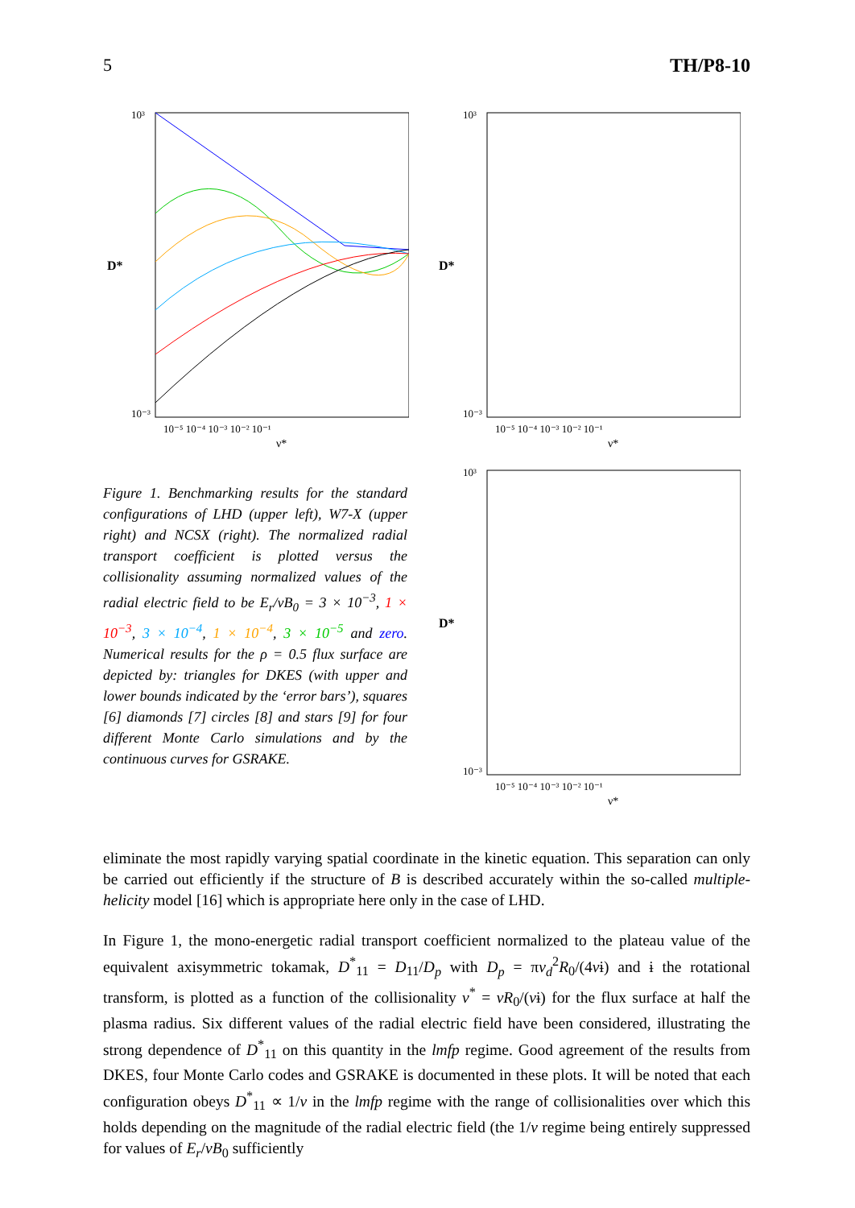5 TH/P8-10
D*
10³
10⁻³
10⁻⁵ 10⁻⁴ 10⁻³ 10⁻² 10⁻¹
ν*
Figure 1. Benchmarking results for the standard configurations of LHD (upper left), W7-X (upper right) and NCSX (right). The normalized radial transport coefficient is plotted versus the collisionality assuming normalized values of the radial electric field to be E<sub>r</sub>/vB<sub>0</sub> = 3 × 10<sup>−3</sup>, 1 × 10<sup>−3</sup>, 3 × 10<sup>−4</sup>, 1 × 10<sup>−4</sup>, 3 × 10<sup>−5</sup> and zero. Numerical results for the ρ = 0.5 flux surface are depicted by: triangles for DKES (with upper and lower bounds indicated by the ‘error bars’), squares [6] diamonds [7] circles [8] and stars [9] for four different Monte Carlo simulations and by the continuous curves for GSRAKE.
D*
10³
10⁻³
10⁻⁵ 10⁻⁴ 10⁻³ 10⁻² 10⁻¹
ν*
D*
10³
10⁻³
10⁻⁵ 10⁻⁴ 10⁻³ 10⁻² 10⁻¹
ν*
eliminate the most rapidly varying spatial coordinate in the kinetic equation. This separation can only be carried out efficiently if the structure of B is described accurately within the so-called multiple-helicity model [16] which is appropriate here only in the case of LHD.
In Figure 1, the mono-energetic radial transport coefficient normalized to the plateau value of the equivalent axisymmetric tokamak, D<sup>*</sup><sub>11</sub> = D<sub>11</sub>/D<sub>p</sub> with D<sub>p</sub> = πv<sub>d</sub><sup>2</sup>R<sub>0</sub>/(4vɨ) and ɨ the rotational transform, is plotted as a function of the collisionality ν<sup>*</sup> = νR<sub>0</sub>/(vɨ) for the flux surface at half the plasma radius. Six different values of the radial electric field have been considered, illustrating the strong dependence of D<sup>*</sup><sub>11</sub> on this quantity in the lmfp regime. Good agreement of the results from DKES, four Monte Carlo codes and GSRAKE is documented in these plots. It will be noted that each configuration obeys D<sup>*</sup><sub>11</sub> ∝ 1/ν in the lmfp regime with the range of collisionalities over which this holds depending on the magnitude of the radial electric field (the 1/ν regime being entirely suppressed for values of E<sub>r</sub>/vB<sub>0</sub> sufficiently